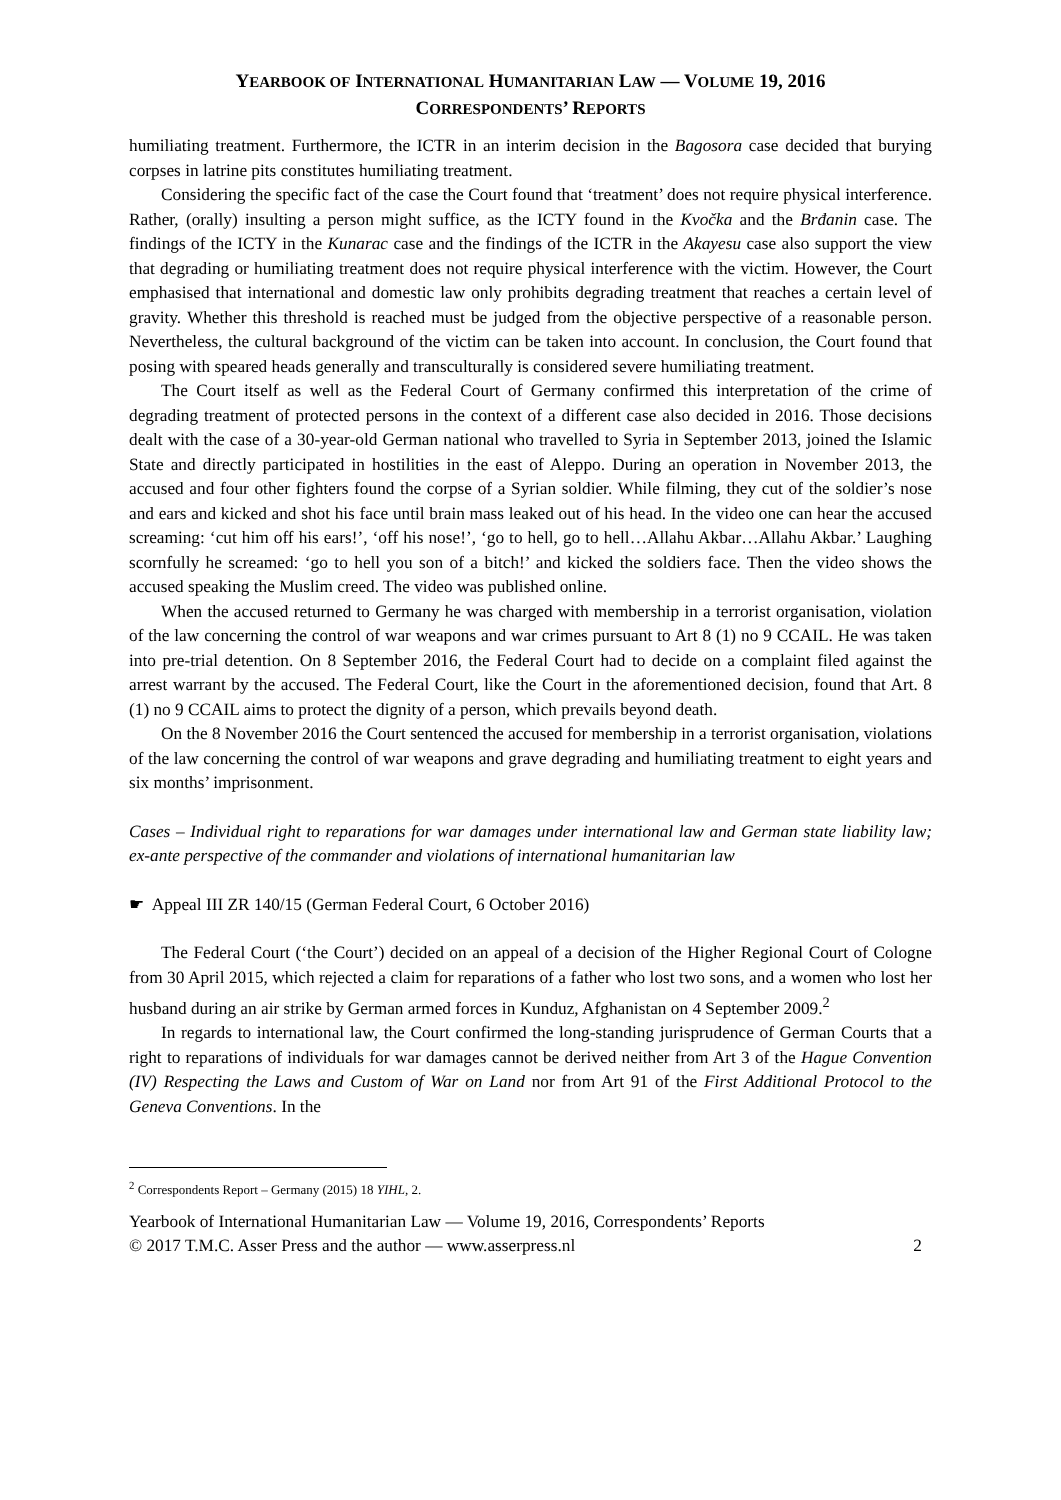YEARBOOK OF INTERNATIONAL HUMANITARIAN LAW — VOLUME 19, 2016
CORRESPONDENTS’ REPORTS
humiliating treatment. Furthermore, the ICTR in an interim decision in the Bagosora case decided that burying corpses in latrine pits constitutes humiliating treatment.
Considering the specific fact of the case the Court found that ‘treatment’ does not require physical interference. Rather, (orally) insulting a person might suffice, as the ICTY found in the Kvočka and the Brđanin case. The findings of the ICTY in the Kunarac case and the findings of the ICTR in the Akayesu case also support the view that degrading or humiliating treatment does not require physical interference with the victim. However, the Court emphasised that international and domestic law only prohibits degrading treatment that reaches a certain level of gravity. Whether this threshold is reached must be judged from the objective perspective of a reasonable person. Nevertheless, the cultural background of the victim can be taken into account. In conclusion, the Court found that posing with speared heads generally and transculturally is considered severe humiliating treatment.
The Court itself as well as the Federal Court of Germany confirmed this interpretation of the crime of degrading treatment of protected persons in the context of a different case also decided in 2016. Those decisions dealt with the case of a 30-year-old German national who travelled to Syria in September 2013, joined the Islamic State and directly participated in hostilities in the east of Aleppo. During an operation in November 2013, the accused and four other fighters found the corpse of a Syrian soldier. While filming, they cut of the soldier’s nose and ears and kicked and shot his face until brain mass leaked out of his head. In the video one can hear the accused screaming: ‘cut him off his ears!’, ‘off his nose!’, ‘go to hell, go to hell…Allahu Akbar…Allahu Akbar.’ Laughing scornfully he screamed: ‘go to hell you son of a bitch!’ and kicked the soldiers face. Then the video shows the accused speaking the Muslim creed. The video was published online.
When the accused returned to Germany he was charged with membership in a terrorist organisation, violation of the law concerning the control of war weapons and war crimes pursuant to Art 8 (1) no 9 CCAIL. He was taken into pre-trial detention. On 8 September 2016, the Federal Court had to decide on a complaint filed against the arrest warrant by the accused. The Federal Court, like the Court in the aforementioned decision, found that Art. 8 (1) no 9 CCAIL aims to protect the dignity of a person, which prevails beyond death.
On the 8 November 2016 the Court sentenced the accused for membership in a terrorist organisation, violations of the law concerning the control of war weapons and grave degrading and humiliating treatment to eight years and six months’ imprisonment.
Cases – Individual right to reparations for war damages under international law and German state liability law; ex-ante perspective of the commander and violations of international humanitarian law
☛ Appeal III ZR 140/15 (German Federal Court, 6 October 2016)
The Federal Court (‘the Court’) decided on an appeal of a decision of the Higher Regional Court of Cologne from 30 April 2015, which rejected a claim for reparations of a father who lost two sons, and a women who lost her husband during an air strike by German armed forces in Kunduz, Afghanistan on 4 September 2009.<sup>2</sup>
In regards to international law, the Court confirmed the long-standing jurisprudence of German Courts that a right to reparations of individuals for war damages cannot be derived neither from Art 3 of the Hague Convention (IV) Respecting the Laws and Custom of War on Land nor from Art 91 of the First Additional Protocol to the Geneva Conventions. In the
<sup>2</sup> Correspondents Report – Germany (2015) 18 YIHL, 2.
Yearbook of International Humanitarian Law — Volume 19, 2016, Correspondents’ Reports
© 2017 T.M.C. Asser Press and the author — www.asserpress.nl 2